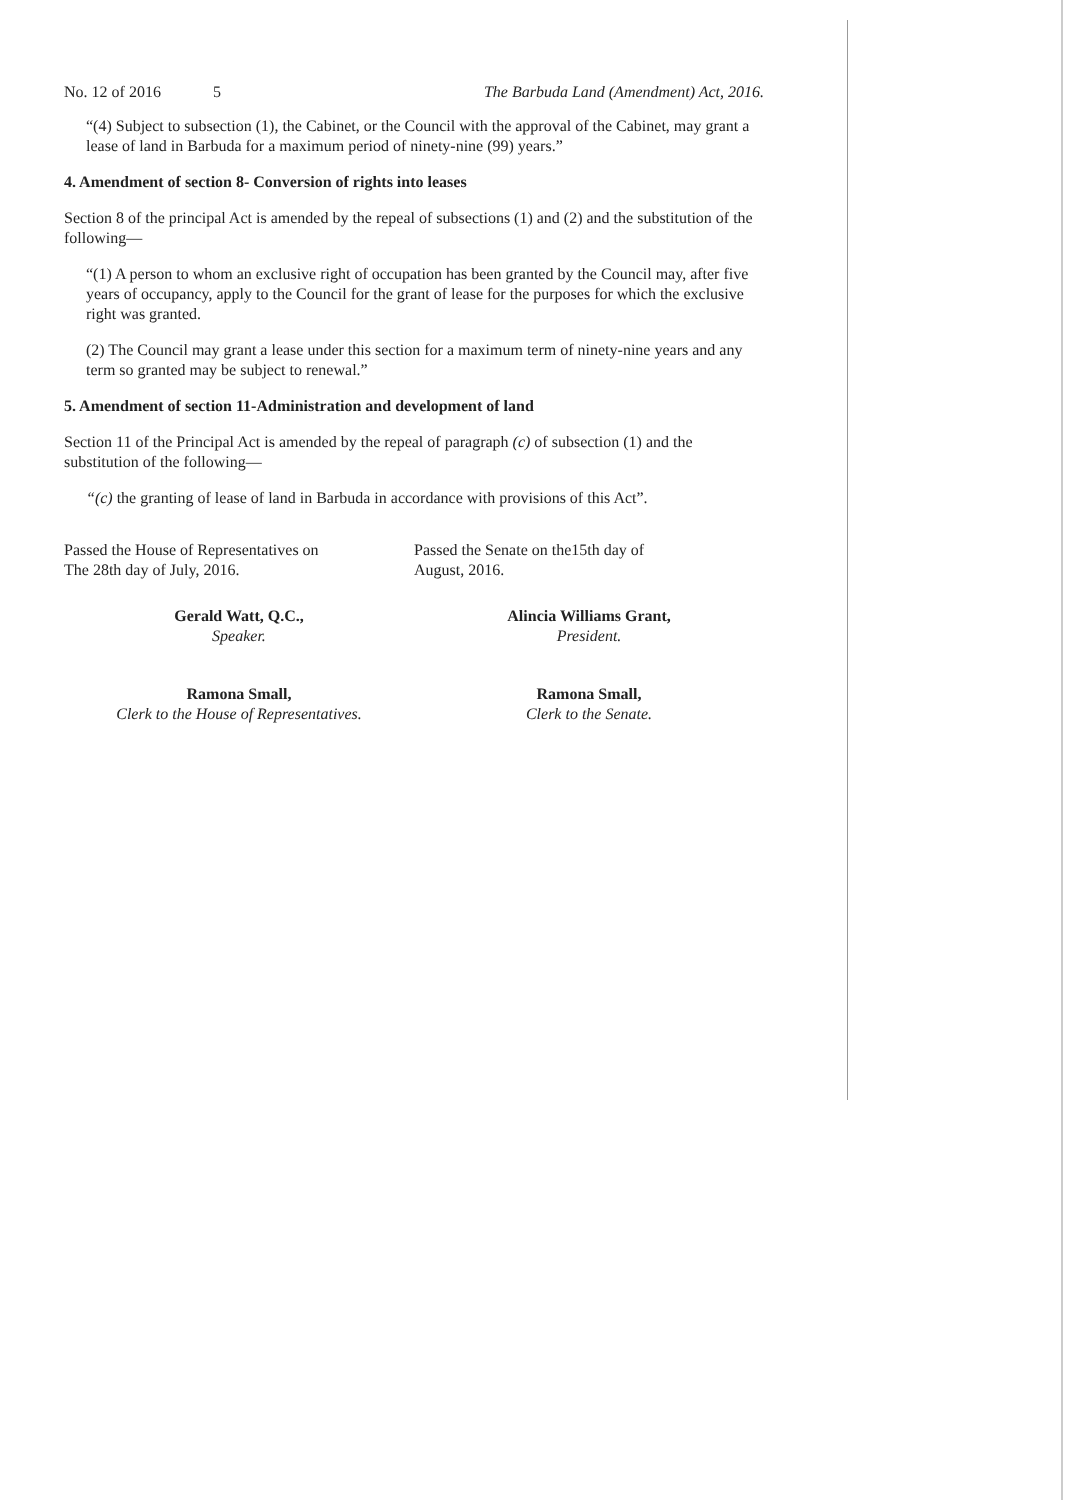No. 12 of 2016 5 The Barbuda Land (Amendment) Act, 2016.
“(4) Subject to subsection (1), the Cabinet, or the Council with the approval of the Cabinet, may grant a lease of land in Barbuda for a maximum period of ninety-nine (99) years.”
4. Amendment of section 8- Conversion of rights into leases
Section 8 of the principal Act is amended by the repeal of subsections (1) and (2) and the substitution of the following—
“(1) A person to whom an exclusive right of occupation has been granted by the Council may, after five years of occupancy, apply to the Council for the grant of lease for the purposes for which the exclusive right was granted.
(2) The Council may grant a lease under this section for a maximum term of ninety-nine years and any term so granted may be subject to renewal.”
5. Amendment of section 11-Administration and development of land
Section 11 of the Principal Act is amended by the repeal of paragraph (c) of subsection (1) and the substitution of the following—
“(c) the granting of lease of land in Barbuda in accordance with provisions of this Act”.
Passed the House of Representatives on
The 28th day of July, 2016.
Passed the Senate on the15th day of
August, 2016.
Gerald Watt, Q.C.,
Speaker.
Alincia Williams Grant,
President.
Ramona Small,
Clerk to the House of Representatives.
Ramona Small,
Clerk to the Senate.